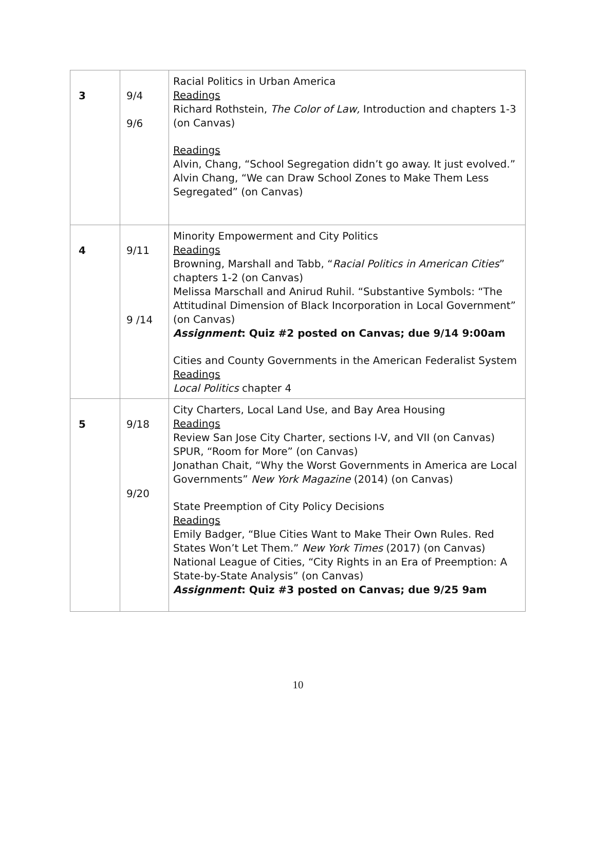| 3 | 9/4 9/6 | Racial Politics in Urban America Readings Richard Rothstein, The Color of Law, Introduction and chapters 1-3 (on Canvas) Readings Alvin, Chang, “School Segregation didn’t go away. It just evolved.” Alvin Chang, “We can Draw School Zones to Make Them Less Segregated” (on Canvas) |
| 4 | 9/11 9 /14 | Minority Empowerment and City Politics Readings Browning, Marshall and Tabb, “ Racial Politics in American Cities ” chapters 1-2 (on Canvas) Melissa Marschall and Anirud Ruhil. “Substantive Symbols: “The Attitudinal Dimension of Black Incorporation in Local Government” (on Canvas) Assignment : Quiz #2 posted on Canvas; due 9/14 9:00am Cities and County Governments in the American Federalist System Readings Local Politics chapter 4 |
| 5 | 9/18 9/20 | City Charters, Local Land Use, and Bay Area Housing Readings Review San Jose City Charter, sections I-V, and VII (on Canvas) SPUR, “Room for More” (on Canvas) Jonathan Chait, “Why the Worst Governments in America are Local Governments” New York Magazine (2014) (on Canvas) State Preemption of City Policy Decisions Readings Emily Badger, “Blue Cities Want to Make Their Own Rules. Red States Won’t Let Them.” New York Times (2017) (on Canvas) National League of Cities, “City Rights in an Era of Preemption: A State-by-State Analysis” (on Canvas) Assignment : Quiz #3 posted on Canvas; due 9/25 9am |
10